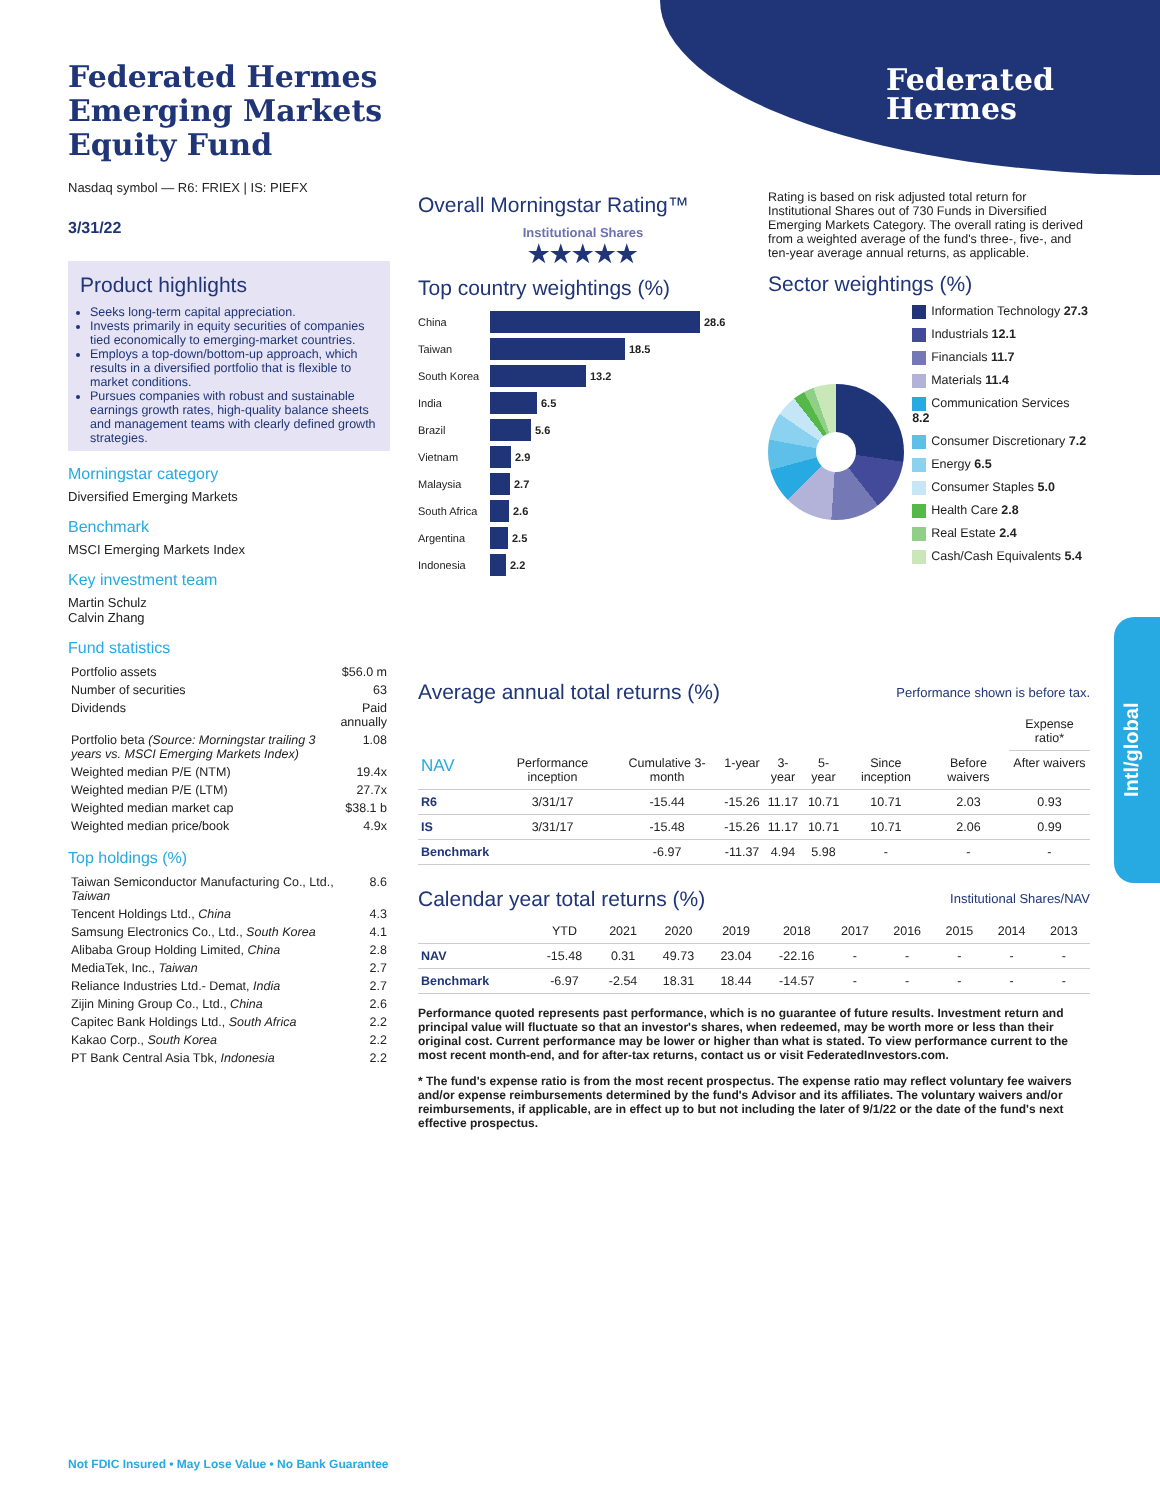Federated
Hermes
Intl/global
Federated Hermes Emerging Markets Equity Fund
Nasdaq symbol — R6: FRIEX | IS: PIEFX
3/31/22
Product highlights
Seeks long-term capital appreciation.
Invests primarily in equity securities of companies tied economically to emerging-market countries.
Employs a top-down/bottom-up approach, which results in a diversified portfolio that is flexible to market conditions.
Pursues companies with robust and sustainable earnings growth rates, high-quality balance sheets and management teams with clearly defined growth strategies.
Morningstar category
Diversified Emerging Markets
Benchmark
MSCI Emerging Markets Index
Key investment team
Martin Schulz
Calvin Zhang
Fund statistics
| Portfolio assets | $56.0 m |
| Number of securities | 63 |
| Dividends | Paid annually |
| Portfolio beta (Source: Morningstar trailing 3 years vs. MSCI Emerging Markets Index) | 1.08 |
| Weighted median P/E (NTM) | 19.4x |
| Weighted median P/E (LTM) | 27.7x |
| Weighted median market cap | $38.1 b |
| Weighted median price/book | 4.9x |
Top holdings (%)
| Taiwan Semiconductor Manufacturing Co., Ltd., Taiwan | 8.6 |
| Tencent Holdings Ltd., China | 4.3 |
| Samsung Electronics Co., Ltd., South Korea | 4.1 |
| Alibaba Group Holding Limited, China | 2.8 |
| MediaTek, Inc., Taiwan | 2.7 |
| Reliance Industries Ltd.- Demat, India | 2.7 |
| Zijin Mining Group Co., Ltd., China | 2.6 |
| Capitec Bank Holdings Ltd., South Africa | 2.2 |
| Kakao Corp., South Korea | 2.2 |
| PT Bank Central Asia Tbk, Indonesia | 2.2 |
Not FDIC Insured • May Lose Value • No Bank Guarantee
Overall Morningstar Rating™
Institutional Shares
★★★★★
Top country weightings (%)
China 28.6
Taiwan 18.5
South Korea 13.2
India 6.5
Brazil 5.6
Vietnam 2.9
Malaysia 2.7
South Africa 2.6
Argentina 2.5
Indonesia 2.2
Rating is based on risk adjusted total return for Institutional Shares out of 730 Funds in Diversified Emerging Markets Category. The overall rating is derived from a weighted average of the fund's three-, five-, and ten-year average annual returns, as applicable.
Sector weightings (%)
Information Technology 27.3
Industrials 12.1
Financials 11.7
Materials 11.4
Communication Services 8.2
Consumer Discretionary 7.2
Energy 6.5
Consumer Staples 5.0
Health Care 2.8
Real Estate 2.4
Cash/Cash Equivalents 5.4
Average annual total returns (%)
Performance shown is before tax.
| | | | | | | | | Expense ratio* |
| --- | --- | --- | --- | --- | --- | --- | --- | --- |
| NAV | Performance inception | Cumulative 3-month | 1-year | 3-year | 5-year | Since inception | Before waivers | After waivers |
| R6 | 3/31/17 | -15.44 | -15.26 | 11.17 | 10.71 | 10.71 | 2.03 | 0.93 |
| IS | 3/31/17 | -15.48 | -15.26 | 11.17 | 10.71 | 10.71 | 2.06 | 0.99 |
| Benchmark | | -6.97 | -11.37 | 4.94 | 5.98 | - | - | - |
Calendar year total returns (%)
Institutional Shares/NAV
| | YTD | 2021 | 2020 | 2019 | 2018 | 2017 | 2016 | 2015 | 2014 | 2013 |
| --- | --- | --- | --- | --- | --- | --- | --- | --- | --- | --- |
| NAV | -15.48 | 0.31 | 49.73 | 23.04 | -22.16 | - | - | - | - | - |
| Benchmark | -6.97 | -2.54 | 18.31 | 18.44 | -14.57 | - | - | - | - | - |
Performance quoted represents past performance, which is no guarantee of future results. Investment return and principal value will fluctuate so that an investor's shares, when redeemed, may be worth more or less than their original cost. Current performance may be lower or higher than what is stated. To view performance current to the most recent month-end, and for after-tax returns, contact us or visit FederatedInvestors.com.
* The fund's expense ratio is from the most recent prospectus. The expense ratio may reflect voluntary fee waivers and/or expense reimbursements determined by the fund's Advisor and its affiliates. The voluntary waivers and/or reimbursements, if applicable, are in effect up to but not including the later of 9/1/22 or the date of the fund's next effective prospectus.